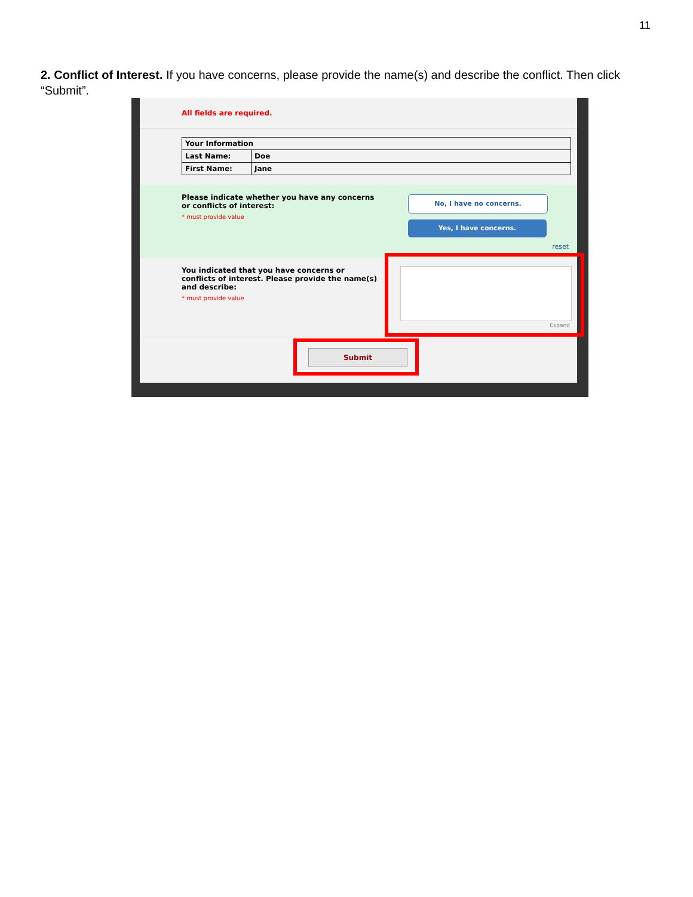11
2. Conflict of Interest. If you have concerns, please provide the name(s) and describe the conflict. Then click “Submit”.
All fields are required.
| Your Information | |
| --- | --- |
| Last Name: | Doe |
| First Name: | Jane |
Please indicate whether you have any concerns or conflicts of interest:
* must provide value
No, I have no concerns.
Yes, I have concerns.
reset
You indicated that you have concerns or conflicts of interest. Please provide the name(s) and describe:
* must provide value
Expand
Submit